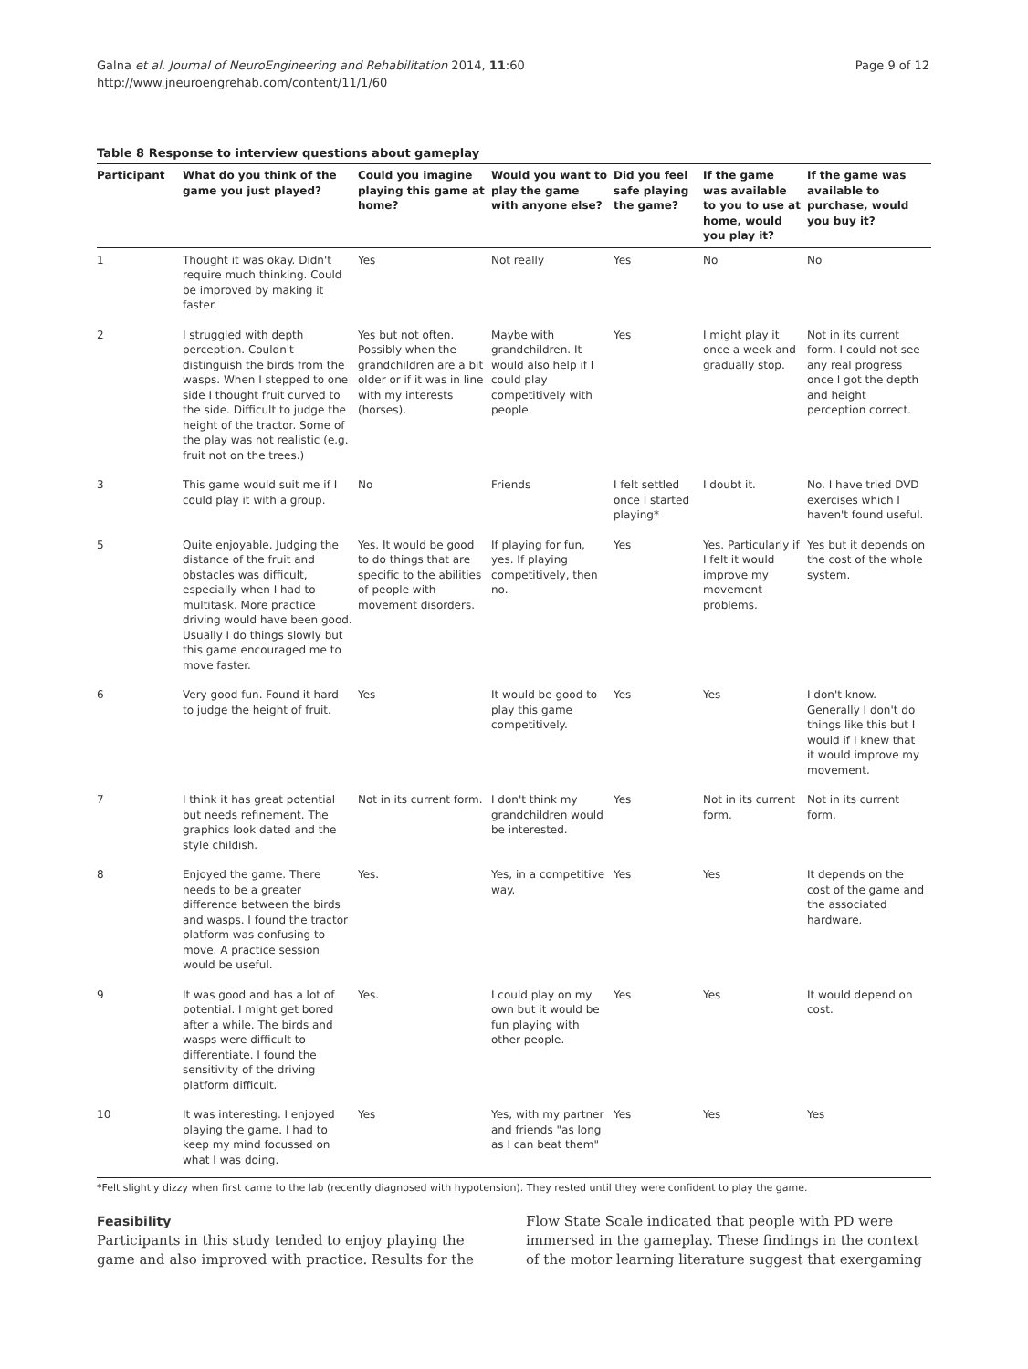Galna et al. Journal of NeuroEngineering and Rehabilitation 2014, 11:60
http://www.jneuroengrehab.com/content/11/1/60
Page 9 of 12
Table 8 Response to interview questions about gameplay
| Participant | What do you think of the game you just played? | Could you imagine playing this game at home? | Would you want to play the game with anyone else? | Did you feel safe playing the game? | If the game was available to you to use at home, would you play it? | If the game was available to purchase, would you buy it? |
| --- | --- | --- | --- | --- | --- | --- |
| 1 | Thought it was okay. Didn't require much thinking. Could be improved by making it faster. | Yes | Not really | Yes | No | No |
| 2 | I struggled with depth perception. Couldn't distinguish the birds from the wasps. When I stepped to one side I thought fruit curved to the side. Difficult to judge the height of the tractor. Some of the play was not realistic (e.g. fruit not on the trees.) | Yes but not often. Possibly when the grandchildren are a bit older or if it was in line with my interests (horses). | Maybe with grandchildren. It would also help if I could play competitively with people. | Yes | I might play it once a week and gradually stop. | Not in its current form. I could not see any real progress once I got the depth and height perception correct. |
| 3 | This game would suit me if I could play it with a group. | No | Friends | I felt settled once I started playing* | I doubt it. | No. I have tried DVD exercises which I haven't found useful. |
| 5 | Quite enjoyable. Judging the distance of the fruit and obstacles was difficult, especially when I had to multitask. More practice driving would have been good. Usually I do things slowly but this game encouraged me to move faster. | Yes. It would be good to do things that are specific to the abilities of people with movement disorders. | If playing for fun, yes. If playing competitively, then no. | Yes | Yes. Particularly if I felt it would improve my movement problems. | Yes but it depends on the cost of the whole system. |
| 6 | Very good fun. Found it hard to judge the height of fruit. | Yes | It would be good to play this game competitively. | Yes | Yes | I don't know. Generally I don't do things like this but I would if I knew that it would improve my movement. |
| 7 | I think it has great potential but needs refinement. The graphics look dated and the style childish. | Not in its current form. | I don't think my grandchildren would be interested. | Yes | Not in its current form. | Not in its current form. |
| 8 | Enjoyed the game. There needs to be a greater difference between the birds and wasps. I found the tractor platform was confusing to move. A practice session would be useful. | Yes. | Yes, in a competitive way. | Yes | Yes | It depends on the cost of the game and the associated hardware. |
| 9 | It was good and has a lot of potential. I might get bored after a while. The birds and wasps were difficult to differentiate. I found the sensitivity of the driving platform difficult. | Yes. | I could play on my own but it would be fun playing with other people. | Yes | Yes | It would depend on cost. |
| 10 | It was interesting. I enjoyed playing the game. I had to keep my mind focussed on what I was doing. | Yes | Yes, with my partner and friends "as long as I can beat them" | Yes | Yes | Yes |
*Felt slightly dizzy when first came to the lab (recently diagnosed with hypotension). They rested until they were confident to play the game.
Feasibility
Participants in this study tended to enjoy playing the game and also improved with practice. Results for the
Flow State Scale indicated that people with PD were immersed in the gameplay. These findings in the context of the motor learning literature suggest that exergaming